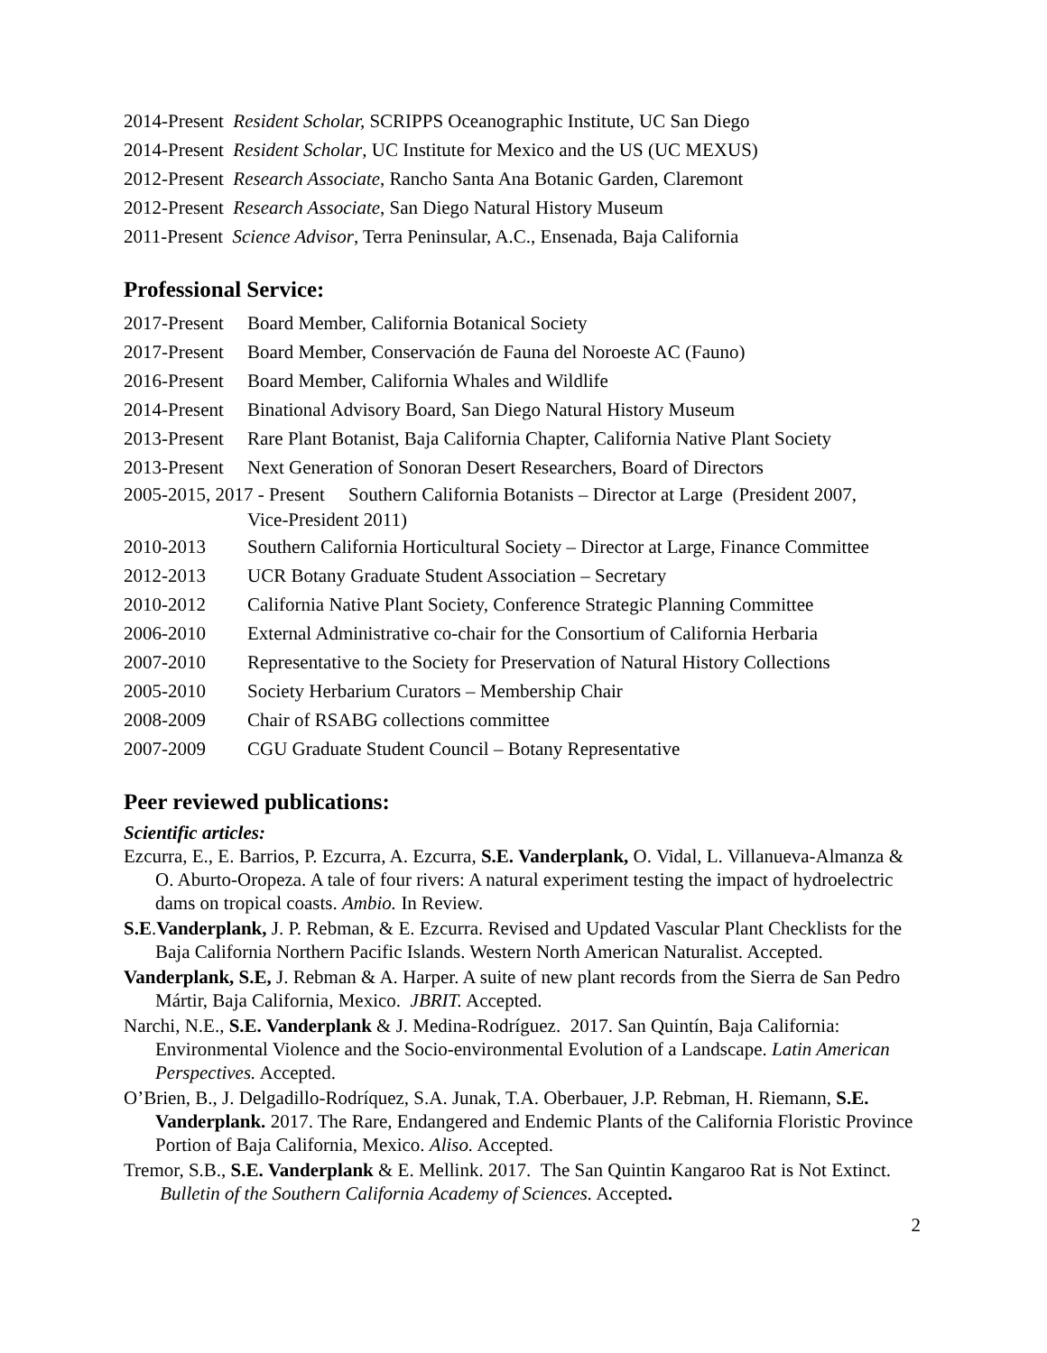2014-Present Resident Scholar, SCRIPPS Oceanographic Institute, UC San Diego
2014-Present Resident Scholar, UC Institute for Mexico and the US (UC MEXUS)
2012-Present Research Associate, Rancho Santa Ana Botanic Garden, Claremont
2012-Present Research Associate, San Diego Natural History Museum
2011-Present Science Advisor, Terra Peninsular, A.C., Ensenada, Baja California
Professional Service:
2017-Present Board Member, California Botanical Society
2017-Present Board Member, Conservación de Fauna del Noroeste AC (Fauno)
2016-Present Board Member, California Whales and Wildlife
2014-Present Binational Advisory Board, San Diego Natural History Museum
2013-Present Rare Plant Botanist, Baja California Chapter, California Native Plant Society
2013-Present Next Generation of Sonoran Desert Researchers, Board of Directors
2005-2015, 2017 - Present Southern California Botanists – Director at Large (President 2007,
Vice-President 2011)
2010-2013 Southern California Horticultural Society – Director at Large, Finance Committee
2012-2013 UCR Botany Graduate Student Association – Secretary
2010-2012 California Native Plant Society, Conference Strategic Planning Committee
2006-2010 External Administrative co-chair for the Consortium of California Herbaria
2007-2010 Representative to the Society for Preservation of Natural History Collections
2005-2010 Society Herbarium Curators – Membership Chair
2008-2009 Chair of RSABG collections committee
2007-2009 CGU Graduate Student Council – Botany Representative
Peer reviewed publications:
Scientific articles:
Ezcurra, E., E. Barrios, P. Ezcurra, A. Ezcurra, S.E. Vanderplank, O. Vidal, L. Villanueva-Almanza & O. Aburto-Oropeza. A tale of four rivers: A natural experiment testing the impact of hydroelectric dams on tropical coasts. Ambio. In Review.
S.E.Vanderplank, J. P. Rebman, & E. Ezcurra. Revised and Updated Vascular Plant Checklists for the Baja California Northern Pacific Islands. Western North American Naturalist. Accepted.
Vanderplank, S.E, J. Rebman & A. Harper. A suite of new plant records from the Sierra de San Pedro Mártir, Baja California, Mexico. JBRIT. Accepted.
Narchi, N.E., S.E. Vanderplank & J. Medina-Rodríguez. 2017. San Quintín, Baja California: Environmental Violence and the Socio-environmental Evolution of a Landscape. Latin American Perspectives. Accepted.
O’Brien, B., J. Delgadillo-Rodríquez, S.A. Junak, T.A. Oberbauer, J.P. Rebman, H. Riemann, S.E. Vanderplank. 2017. The Rare, Endangered and Endemic Plants of the California Floristic Province Portion of Baja California, Mexico. Aliso. Accepted.
Tremor, S.B., S.E. Vanderplank & E. Mellink. 2017. The San Quintin Kangaroo Rat is Not Extinct. Bulletin of the Southern California Academy of Sciences. Accepted.
2